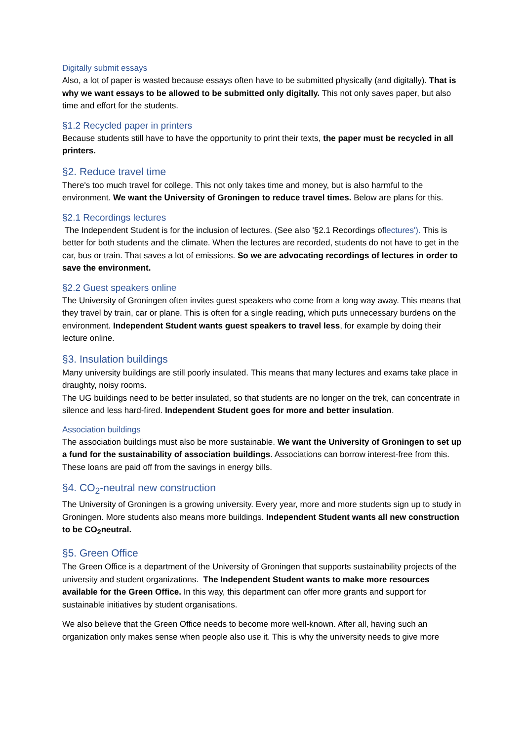Digitally submit essays
Also, a lot of paper is wasted because essays often have to be submitted physically (and digitally). That is why we want essays to be allowed to be submitted only digitally. This not only saves paper, but also time and effort for the students.
§1.2 Recycled paper in printers
Because students still have to have the opportunity to print their texts, the paper must be recycled in all printers.
§2. Reduce travel time
There's too much travel for college. This not only takes time and money, but is also harmful to the environment. We want the University of Groningen to reduce travel times. Below are plans for this.
§2.1 Recordings lectures
The Independent Student is for the inclusion of lectures. (See also '§2.1 Recordings oflectures'). This is better for both students and the climate. When the lectures are recorded, students do not have to get in the car, bus or train. That saves a lot of emissions. So we are advocating recordings of lectures in order to save the environment.
§2.2 Guest speakers online
The University of Groningen often invites guest speakers who come from a long way away. This means that they travel by train, car or plane. This is often for a single reading, which puts unnecessary burdens on the environment. Independent Student wants guest speakers to travel less, for example by doing their lecture online.
§3. Insulation buildings
Many university buildings are still poorly insulated. This means that many lectures and exams take place in draughty, noisy rooms.
The UG buildings need to be better insulated, so that students are no longer on the trek, can concentrate in silence and less hard-fired. Independent Student goes for more and better insulation.
Association buildings
The association buildings must also be more sustainable. We want the University of Groningen to set up a fund for the sustainability of association buildings. Associations can borrow interest-free from this. These loans are paid off from the savings in energy bills.
§4. CO<sub>2</sub>-neutral new construction
The University of Groningen is a growing university. Every year, more and more students sign up to study in Groningen. More students also means more buildings. Independent Student wants all new construction to be CO<sub>2</sub>neutral.
§5. Green Office
The Green Office is a department of the University of Groningen that supports sustainability projects of the university and student organizations. The Independent Student wants to make more resources available for the Green Office. In this way, this department can offer more grants and support for sustainable initiatives by student organisations.
We also believe that the Green Office needs to become more well-known. After all, having such an organization only makes sense when people also use it. This is why the university needs to give more